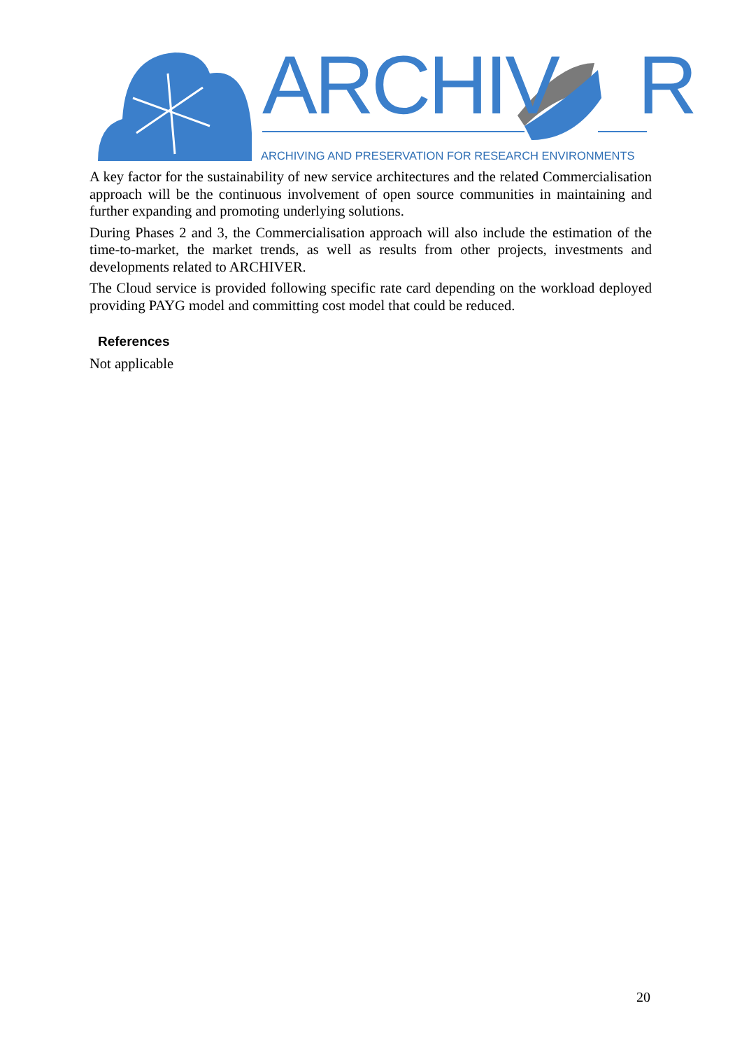ARCHIV R
ARCHIVING AND PRESERVATION FOR RESEARCH ENVIRONMENTS
A key factor for the sustainability of new service architectures and the related Commercialisation approach will be the continuous involvement of open source communities in maintaining and further expanding and promoting underlying solutions.
During Phases 2 and 3, the Commercialisation approach will also include the estimation of the time-to-market, the market trends, as well as results from other projects, investments and developments related to ARCHIVER.
The Cloud service is provided following specific rate card depending on the workload deployed providing PAYG model and committing cost model that could be reduced.
References
Not applicable
20